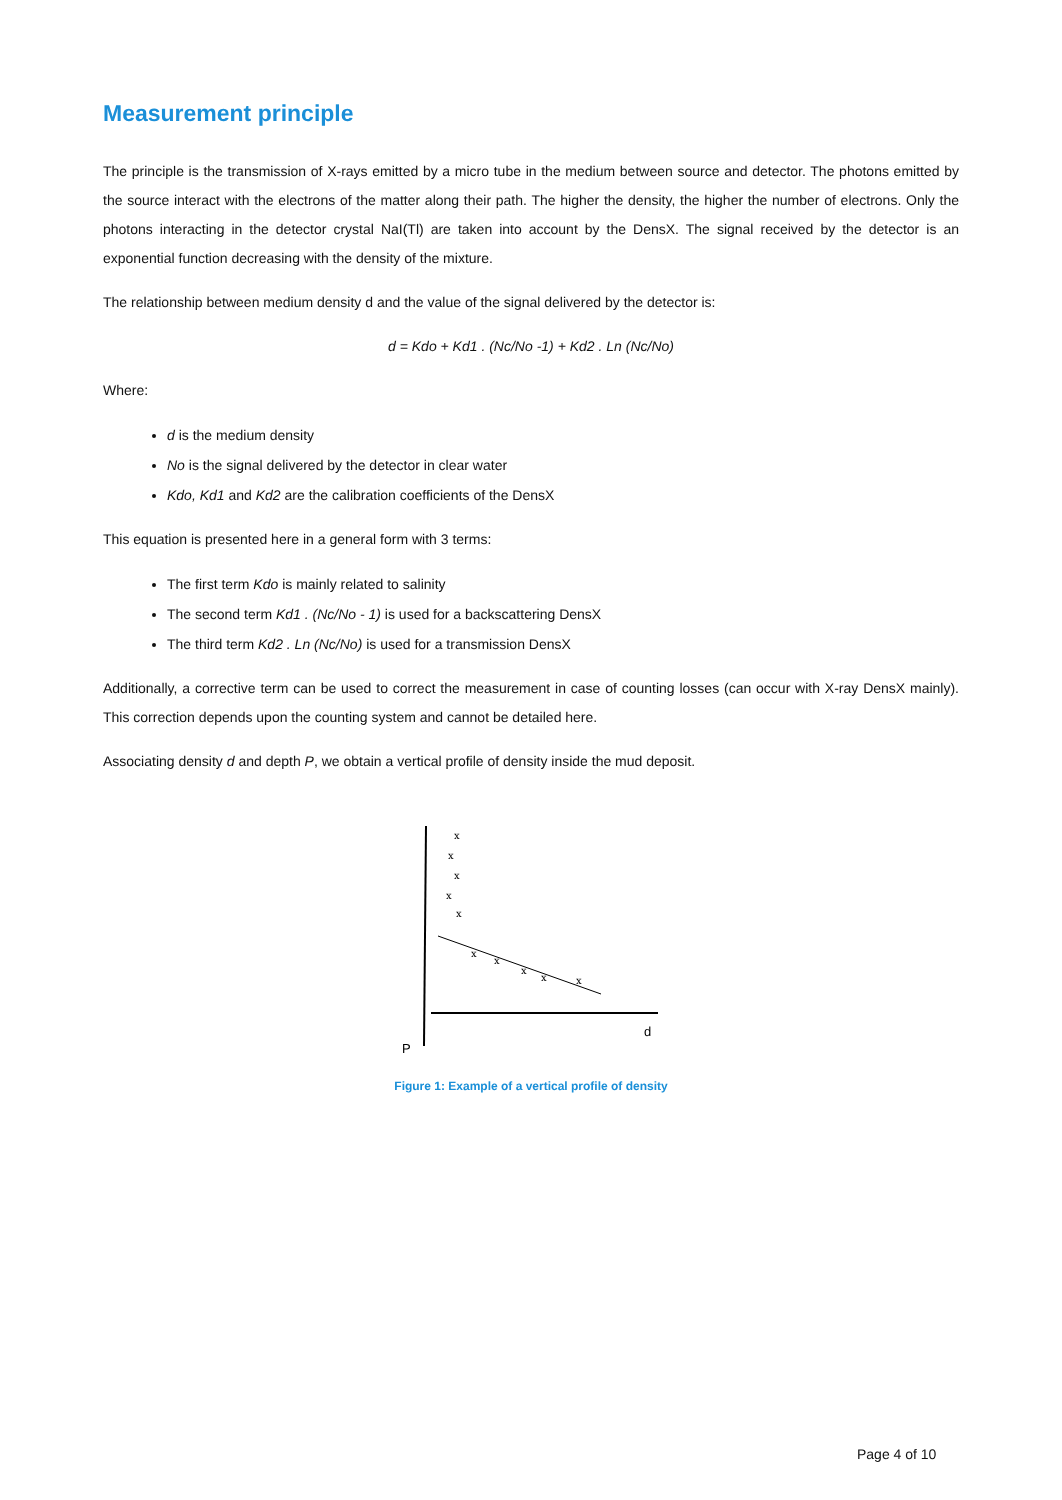Measurement principle
The principle is the transmission of X-rays emitted by a micro tube in the medium between source and detector. The photons emitted by the source interact with the electrons of the matter along their path. The higher the density, the higher the number of electrons. Only the photons interacting in the detector crystal NaI(Tl) are taken into account by the DensX. The signal received by the detector is an exponential function decreasing with the density of the mixture.
The relationship between medium density d and the value of the signal delivered by the detector is:
d = Kdo + Kd1 . (Nc/No -1) + Kd2 . Ln (Nc/No)
Where:
d is the medium density
No is the signal delivered by the detector in clear water
Kdo, Kd1 and Kd2 are the calibration coefficients of the DensX
This equation is presented here in a general form with 3 terms:
The first term Kdo is mainly related to salinity
The second term Kd1 . (Nc/No - 1) is used for a backscattering DensX
The third term Kd2 . Ln (Nc/No) is used for a transmission DensX
Additionally, a corrective term can be used to correct the measurement in case of counting losses (can occur with X-ray DensX mainly). This correction depends upon the counting system and cannot be detailed here.
Associating density d and depth P, we obtain a vertical profile of density inside the mud deposit.
x
x
x
x
x
x
x
x
x
x
P
d
Figure 1: Example of a vertical profile of density
Page 4 of 10